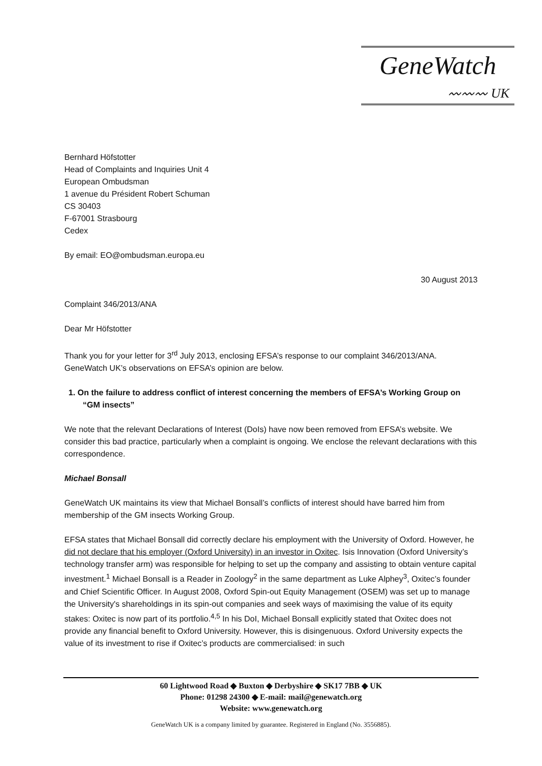GeneWatch
〰〰〰 UK
Bernhard Höfstotter
Head of Complaints and Inquiries Unit 4
European Ombudsman
1 avenue du Président Robert Schuman
CS 30403
F-67001 Strasbourg
Cedex
By email: EO@ombudsman.europa.eu
30 August 2013
Complaint 346/2013/ANA
Dear Mr Höfstotter
Thank you for your letter for 3<sup>rd</sup> July 2013, enclosing EFSA’s response to our complaint 346/2013/ANA. GeneWatch UK’s observations on EFSA’s opinion are below.
1. On the failure to address conflict of interest concerning the members of EFSA’s Working Group on “GM insects”
We note that the relevant Declarations of Interest (DoIs) have now been removed from EFSA’s website. We consider this bad practice, particularly when a complaint is ongoing. We enclose the relevant declarations with this correspondence.
Michael Bonsall
GeneWatch UK maintains its view that Michael Bonsall’s conflicts of interest should have barred him from membership of the GM insects Working Group.
EFSA states that Michael Bonsall did correctly declare his employment with the University of Oxford. However, he did not declare that his employer (Oxford University) in an investor in Oxitec. Isis Innovation (Oxford University’s technology transfer arm) was responsible for helping to set up the company and assisting to obtain venture capital investment.<sup>1</sup> Michael Bonsall is a Reader in Zoology<sup>2</sup> in the same department as Luke Alphey<sup>3</sup>, Oxitec’s founder and Chief Scientific Officer. In August 2008, Oxford Spin-out Equity Management (OSEM) was set up to manage the University's shareholdings in its spin-out companies and seek ways of maximising the value of its equity stakes: Oxitec is now part of its portfolio.<sup>4,5</sup> In his DoI, Michael Bonsall explicitly stated that Oxitec does not provide any financial benefit to Oxford University. However, this is disingenuous. Oxford University expects the value of its investment to rise if Oxitec’s products are commercialised: in such
60 Lightwood Road ◆ Buxton ◆ Derbyshire ◆ SK17 7BB ◆ UK
Phone: 01298 24300 ◆ E-mail: mail@genewatch.org
Website: www.genewatch.org
GeneWatch UK is a company limited by guarantee. Registered in England (No. 3556885).